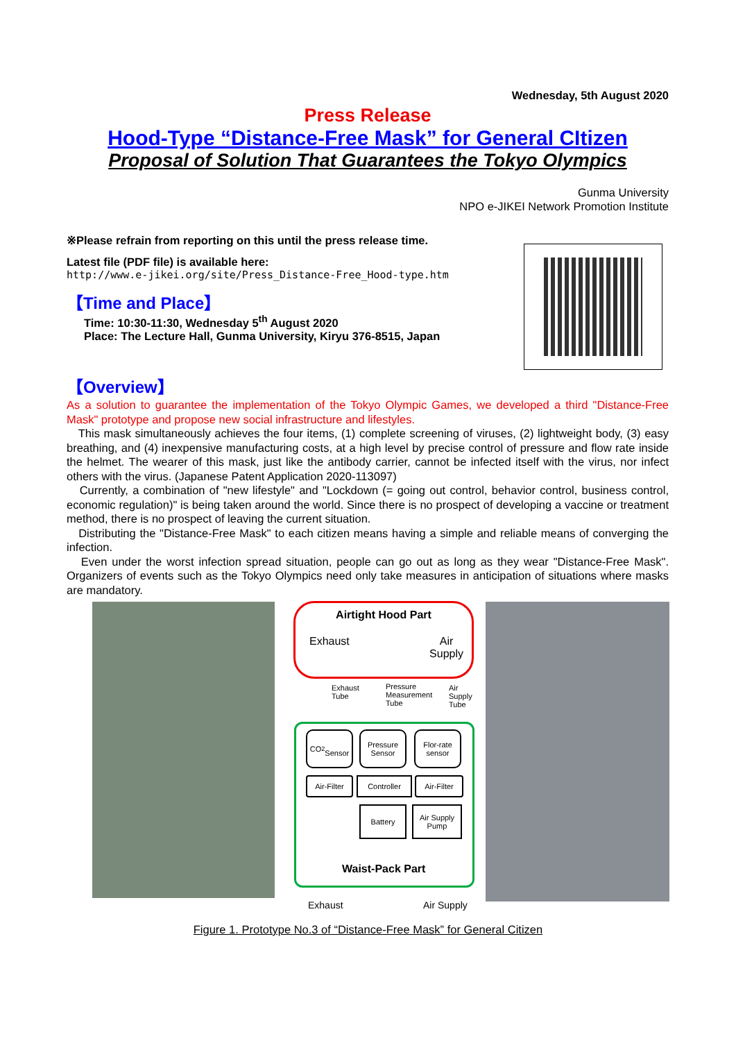Wednesday, 5th August 2020
Press Release
Hood-Type “Distance-Free Mask” for General CItizen
Proposal of Solution That Guarantees the Tokyo Olympics
Gunma University
NPO e-JIKEI Network Promotion Institute
※Please refrain from reporting on this until the press release time.
Latest file (PDF file) is available here:
http://www.e-jikei.org/site/Press_Distance-Free_Hood-type.htm
【Time and Place】
Time: 10:30-11:30, Wednesday 5<sup>th</sup> August 2020
Place: The Lecture Hall, Gunma University, Kiryu 376-8515, Japan
【Overview】
As a solution to guarantee the implementation of the Tokyo Olympic Games, we developed a third "Distance-Free Mask" prototype and propose new social infrastructure and lifestyles.
This mask simultaneously achieves the four items, (1) complete screening of viruses, (2) lightweight body, (3) easy breathing, and (4) inexpensive manufacturing costs, at a high level by precise control of pressure and flow rate inside the helmet. The wearer of this mask, just like the antibody carrier, cannot be infected itself with the virus, nor infect others with the virus. (Japanese Patent Application 2020-113097)
Currently, a combination of "new lifestyle" and "Lockdown (= going out control, behavior control, business control, economic regulation)" is being taken around the world. Since there is no prospect of developing a vaccine or treatment method, there is no prospect of leaving the current situation.
Distributing the "Distance-Free Mask" to each citizen means having a simple and reliable means of converging the infection.
Even under the worst infection spread situation, people can go out as long as they wear "Distance-Free Mask". Organizers of events such as the Tokyo Olympics need only take measures in anticipation of situations where masks are mandatory.
Airtight Hood Part
Exhaust Air
Supply
Exhaust
Tube
Pressure
Measurement
Tube
Air
Supply
Tube
CO<sub>2</sub>
Sensor
Pressure
Sensor
Flor-rate
sensor
Air-Filter
Controller Air-Filter
Battery
Air Supply
Pump
Waist-Pack Part
Exhaust Air Supply
Figure 1. Prototype No.3 of “Distance-Free Mask” for General Citizen